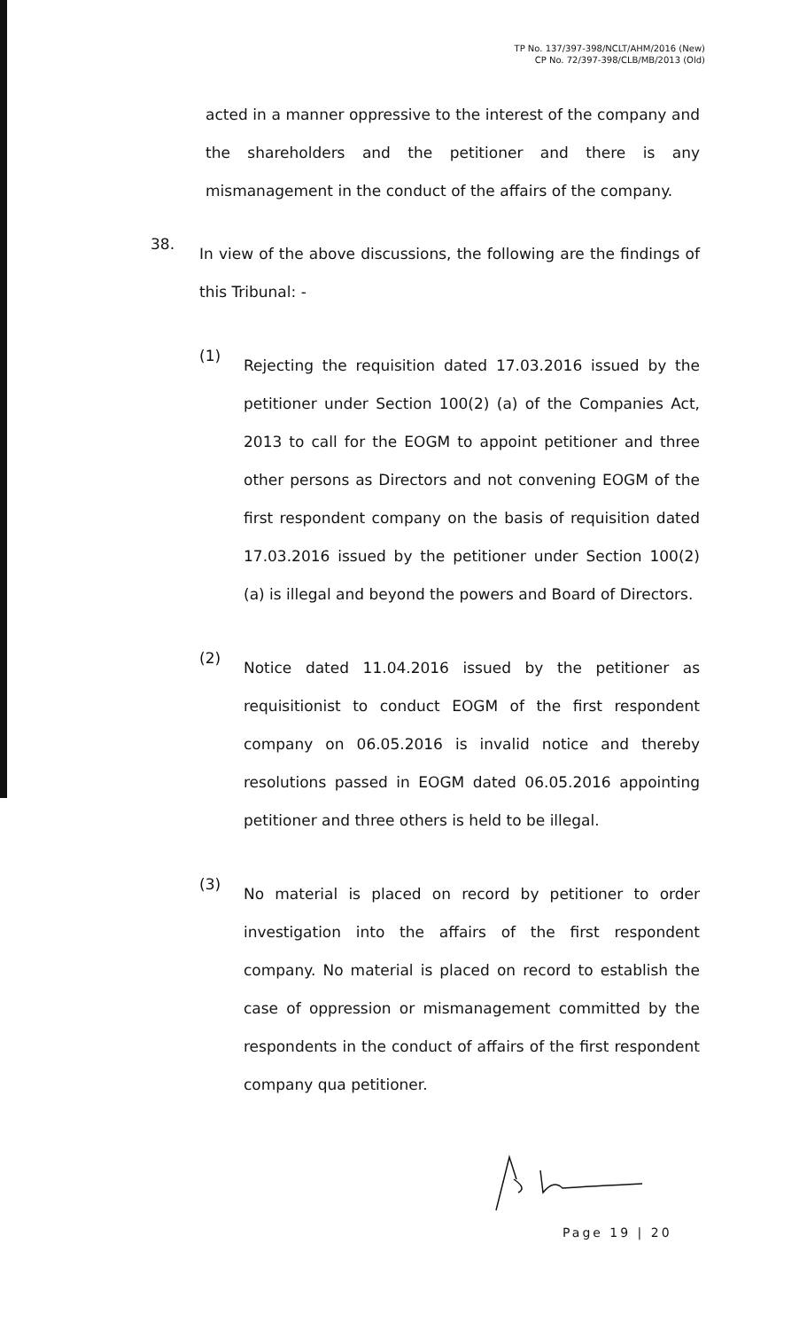TP No. 137/397-398/NCLT/AHM/2016 (New)
CP No. 72/397-398/CLB/MB/2013 (Old)
acted in a manner oppressive to the interest of the company and the shareholders and the petitioner and there is any mismanagement in the conduct of the affairs of the company.
38.
In view of the above discussions, the following are the findings of this Tribunal: -
(1)
Rejecting the requisition dated 17.03.2016 issued by the petitioner under Section 100(2) (a) of the Companies Act, 2013 to call for the EOGM to appoint petitioner and three other persons as Directors and not convening EOGM of the first respondent company on the basis of requisition dated 17.03.2016 issued by the petitioner under Section 100(2) (a) is illegal and beyond the powers and Board of Directors.
(2)
Notice dated 11.04.2016 issued by the petitioner as requisitionist to conduct EOGM of the first respondent company on 06.05.2016 is invalid notice and thereby resolutions passed in EOGM dated 06.05.2016 appointing petitioner and three others is held to be illegal.
(3)
No material is placed on record by petitioner to order investigation into the affairs of the first respondent company. No material is placed on record to establish the case of oppression or mismanagement committed by the respondents in the conduct of affairs of the first respondent company qua petitioner.
Page 19 | 20